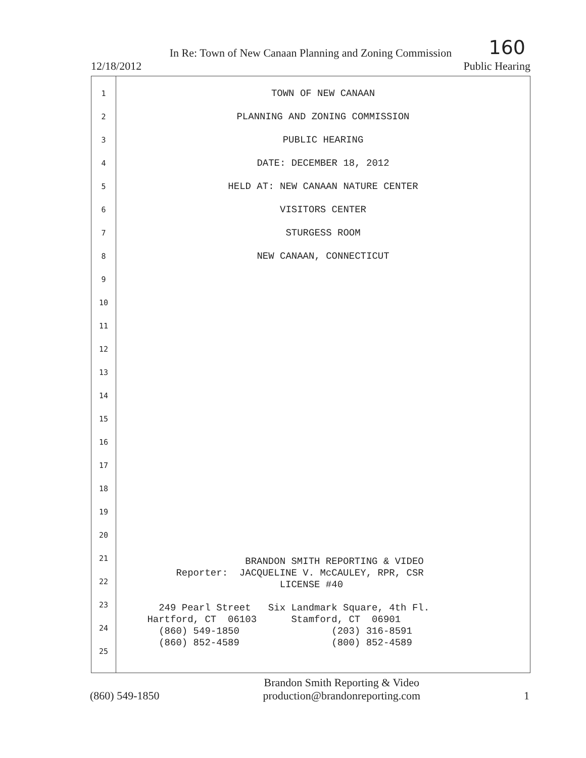In Re: Town of New Canaan Planning and Zoning Commission
160
12/18/2012 Public Hearing
1
2
3
4
5
6
7
8
9
10
11
12
13
14
15
16
17
18
19
20
21
22
23
24
25
TOWN OF NEW CANAAN
PLANNING AND ZONING COMMISSION
PUBLIC HEARING
DATE: DECEMBER 18, 2012
HELD AT: NEW CANAAN NATURE CENTER
VISITORS CENTER
STURGESS ROOM
NEW CANAAN, CONNECTICUT
BRANDON SMITH REPORTING & VIDEO Reporter: JACQUELINE V. McCAULEY, RPR, CSR LICENSE #40 249 Pearl Street Six Landmark Square, 4th Fl. Hartford, CT 06103 Stamford, CT 06901 (860) 549-1850 (203) 316-8591 (860) 852-4589 (800) 852-4589
(860) 549-1850
Brandon Smith Reporting & Video
production@brandonreporting.com
1